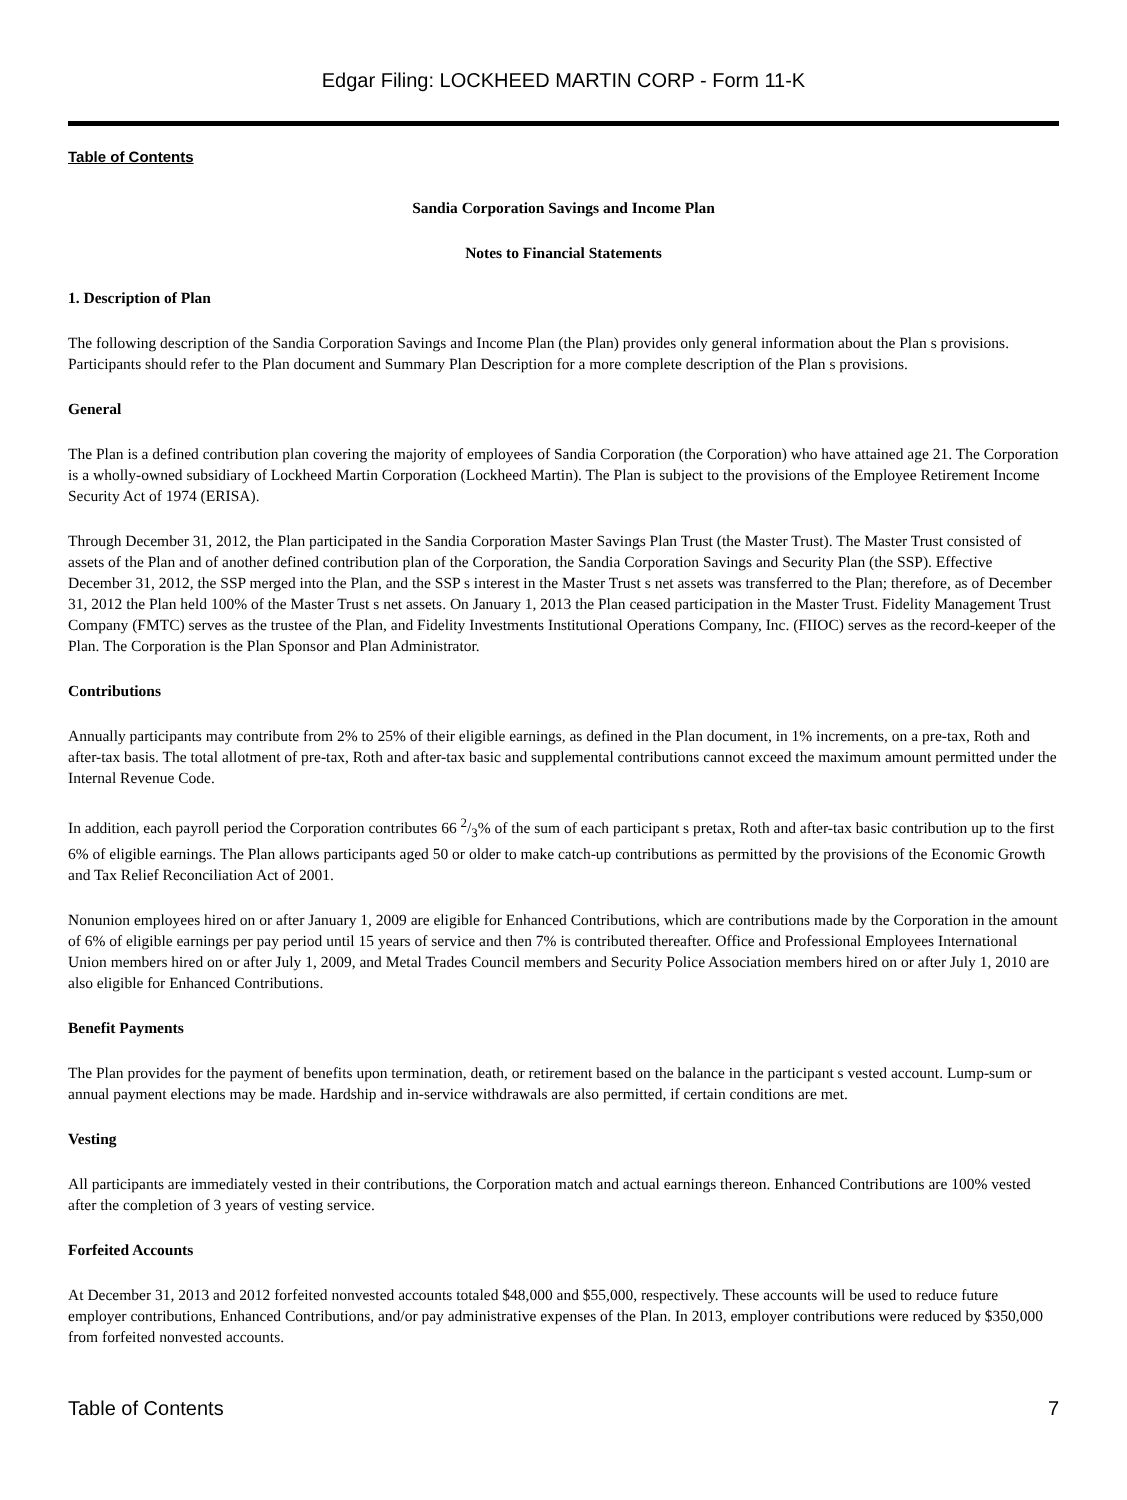Edgar Filing: LOCKHEED MARTIN CORP - Form 11-K
Table of Contents
Sandia Corporation Savings and Income Plan
Notes to Financial Statements
1. Description of Plan
The following description of the Sandia Corporation Savings and Income Plan (the Plan) provides only general information about the Plan s provisions. Participants should refer to the Plan document and Summary Plan Description for a more complete description of the Plan s provisions.
General
The Plan is a defined contribution plan covering the majority of employees of Sandia Corporation (the Corporation) who have attained age 21. The Corporation is a wholly-owned subsidiary of Lockheed Martin Corporation (Lockheed Martin). The Plan is subject to the provisions of the Employee Retirement Income Security Act of 1974 (ERISA).
Through December 31, 2012, the Plan participated in the Sandia Corporation Master Savings Plan Trust (the Master Trust). The Master Trust consisted of assets of the Plan and of another defined contribution plan of the Corporation, the Sandia Corporation Savings and Security Plan (the SSP). Effective December 31, 2012, the SSP merged into the Plan, and the SSP s interest in the Master Trust s net assets was transferred to the Plan; therefore, as of December 31, 2012 the Plan held 100% of the Master Trust s net assets. On January 1, 2013 the Plan ceased participation in the Master Trust. Fidelity Management Trust Company (FMTC) serves as the trustee of the Plan, and Fidelity Investments Institutional Operations Company, Inc. (FIIOC) serves as the record-keeper of the Plan. The Corporation is the Plan Sponsor and Plan Administrator.
Contributions
Annually participants may contribute from 2% to 25% of their eligible earnings, as defined in the Plan document, in 1% increments, on a pre-tax, Roth and after-tax basis. The total allotment of pre-tax, Roth and after-tax basic and supplemental contributions cannot exceed the maximum amount permitted under the Internal Revenue Code.
In addition, each payroll period the Corporation contributes 66 2/3% of the sum of each participant s pretax, Roth and after-tax basic contribution up to the first 6% of eligible earnings. The Plan allows participants aged 50 or older to make catch-up contributions as permitted by the provisions of the Economic Growth and Tax Relief Reconciliation Act of 2001.
Nonunion employees hired on or after January 1, 2009 are eligible for Enhanced Contributions, which are contributions made by the Corporation in the amount of 6% of eligible earnings per pay period until 15 years of service and then 7% is contributed thereafter. Office and Professional Employees International Union members hired on or after July 1, 2009, and Metal Trades Council members and Security Police Association members hired on or after July 1, 2010 are also eligible for Enhanced Contributions.
Benefit Payments
The Plan provides for the payment of benefits upon termination, death, or retirement based on the balance in the participant s vested account. Lump-sum or annual payment elections may be made. Hardship and in-service withdrawals are also permitted, if certain conditions are met.
Vesting
All participants are immediately vested in their contributions, the Corporation match and actual earnings thereon. Enhanced Contributions are 100% vested after the completion of 3 years of vesting service.
Forfeited Accounts
At December 31, 2013 and 2012 forfeited nonvested accounts totaled $48,000 and $55,000, respectively. These accounts will be used to reduce future employer contributions, Enhanced Contributions, and/or pay administrative expenses of the Plan. In 2013, employer contributions were reduced by $350,000 from forfeited nonvested accounts.
Table of Contents 7